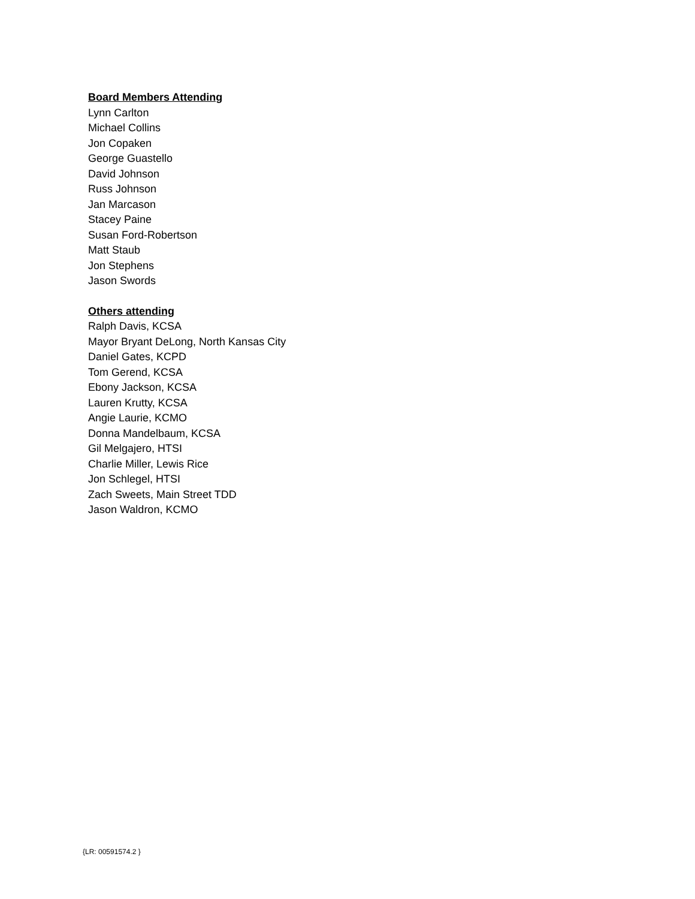Board Members Attending
Lynn Carlton
Michael Collins
Jon Copaken
George Guastello
David Johnson
Russ Johnson
Jan Marcason
Stacey Paine
Susan Ford-Robertson
Matt Staub
Jon Stephens
Jason Swords
Others attending
Ralph Davis, KCSA
Mayor Bryant DeLong, North Kansas City
Daniel Gates, KCPD
Tom Gerend, KCSA
Ebony Jackson, KCSA
Lauren Krutty, KCSA
Angie Laurie, KCMO
Donna Mandelbaum, KCSA
Gil Melgajero, HTSI
Charlie Miller, Lewis Rice
Jon Schlegel, HTSI
Zach Sweets, Main Street TDD
Jason Waldron, KCMO
{LR: 00591574.2 }